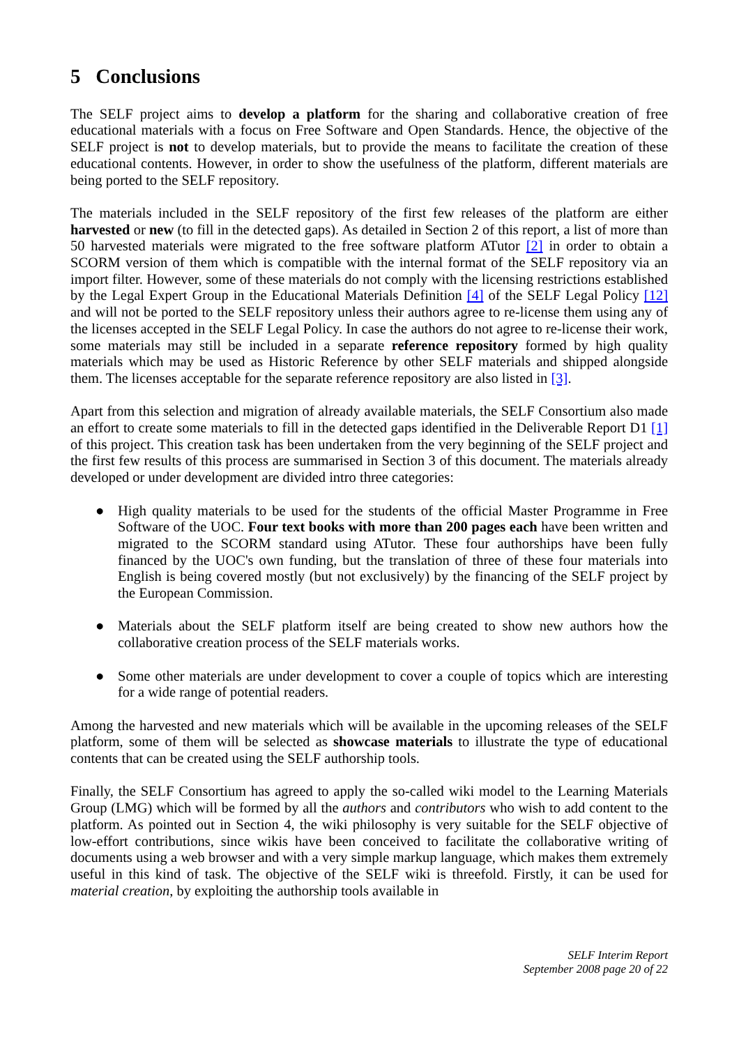5 Conclusions
The SELF project aims to develop a platform for the sharing and collaborative creation of free educational materials with a focus on Free Software and Open Standards. Hence, the objective of the SELF project is not to develop materials, but to provide the means to facilitate the creation of these educational contents. However, in order to show the usefulness of the platform, different materials are being ported to the SELF repository.
The materials included in the SELF repository of the first few releases of the platform are either harvested or new (to fill in the detected gaps). As detailed in Section 2 of this report, a list of more than 50 harvested materials were migrated to the free software platform ATutor [2] in order to obtain a SCORM version of them which is compatible with the internal format of the SELF repository via an import filter. However, some of these materials do not comply with the licensing restrictions established by the Legal Expert Group in the Educational Materials Definition [4] of the SELF Legal Policy [12] and will not be ported to the SELF repository unless their authors agree to re-license them using any of the licenses accepted in the SELF Legal Policy. In case the authors do not agree to re-license their work, some materials may still be included in a separate reference repository formed by high quality materials which may be used as Historic Reference by other SELF materials and shipped alongside them. The licenses acceptable for the separate reference repository are also listed in [3].
Apart from this selection and migration of already available materials, the SELF Consortium also made an effort to create some materials to fill in the detected gaps identified in the Deliverable Report D1 [1] of this project. This creation task has been undertaken from the very beginning of the SELF project and the first few results of this process are summarised in Section 3 of this document. The materials already developed or under development are divided intro three categories:
● High quality materials to be used for the students of the official Master Programme in Free Software of the UOC. Four text books with more than 200 pages each have been written and migrated to the SCORM standard using ATutor. These four authorships have been fully financed by the UOC's own funding, but the translation of three of these four materials into English is being covered mostly (but not exclusively) by the financing of the SELF project by the European Commission.
● Materials about the SELF platform itself are being created to show new authors how the collaborative creation process of the SELF materials works.
● Some other materials are under development to cover a couple of topics which are interesting for a wide range of potential readers.
Among the harvested and new materials which will be available in the upcoming releases of the SELF platform, some of them will be selected as showcase materials to illustrate the type of educational contents that can be created using the SELF authorship tools.
Finally, the SELF Consortium has agreed to apply the so-called wiki model to the Learning Materials Group (LMG) which will be formed by all the authors and contributors who wish to add content to the platform. As pointed out in Section 4, the wiki philosophy is very suitable for the SELF objective of low-effort contributions, since wikis have been conceived to facilitate the collaborative writing of documents using a web browser and with a very simple markup language, which makes them extremely useful in this kind of task. The objective of the SELF wiki is threefold. Firstly, it can be used for material creation, by exploiting the authorship tools available in
SELF Interim Report
September 2008 page 20 of 22